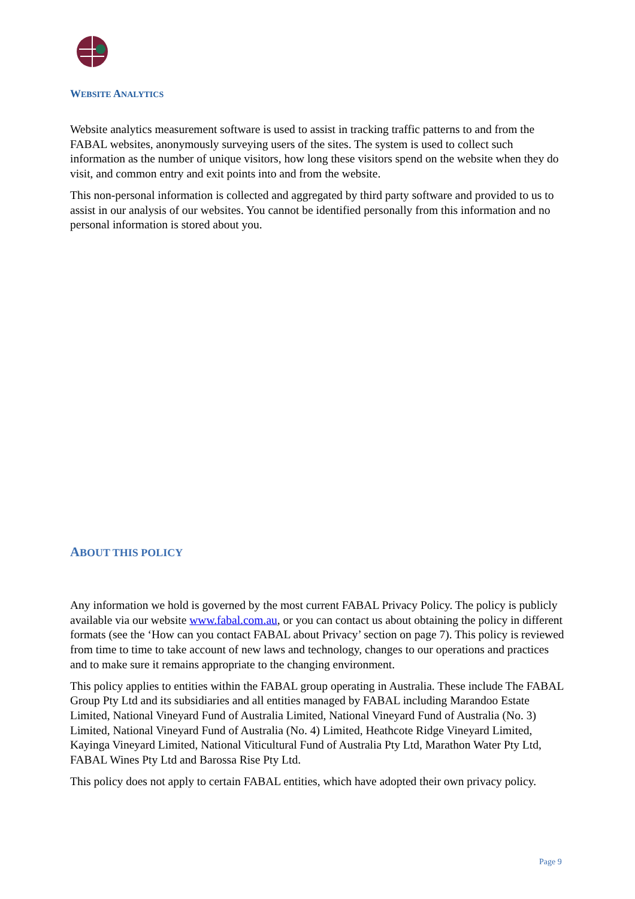WEBSITE ANALYTICS
Website analytics measurement software is used to assist in tracking traffic patterns to and from the FABAL websites, anonymously surveying users of the sites. The system is used to collect such information as the number of unique visitors, how long these visitors spend on the website when they do visit, and common entry and exit points into and from the website.
This non-personal information is collected and aggregated by third party software and provided to us to assist in our analysis of our websites. You cannot be identified personally from this information and no personal information is stored about you.
ABOUT THIS POLICY
Any information we hold is governed by the most current FABAL Privacy Policy. The policy is publicly available via our website www.fabal.com.au, or you can contact us about obtaining the policy in different formats (see the ‘How can you contact FABAL about Privacy’ section on page 7). This policy is reviewed from time to time to take account of new laws and technology, changes to our operations and practices and to make sure it remains appropriate to the changing environment.
This policy applies to entities within the FABAL group operating in Australia. These include The FABAL Group Pty Ltd and its subsidiaries and all entities managed by FABAL including Marandoo Estate Limited, National Vineyard Fund of Australia Limited, National Vineyard Fund of Australia (No. 3) Limited, National Vineyard Fund of Australia (No. 4) Limited, Heathcote Ridge Vineyard Limited, Kayinga Vineyard Limited, National Viticultural Fund of Australia Pty Ltd, Marathon Water Pty Ltd, FABAL Wines Pty Ltd and Barossa Rise Pty Ltd.
This policy does not apply to certain FABAL entities, which have adopted their own privacy policy.
Page 9